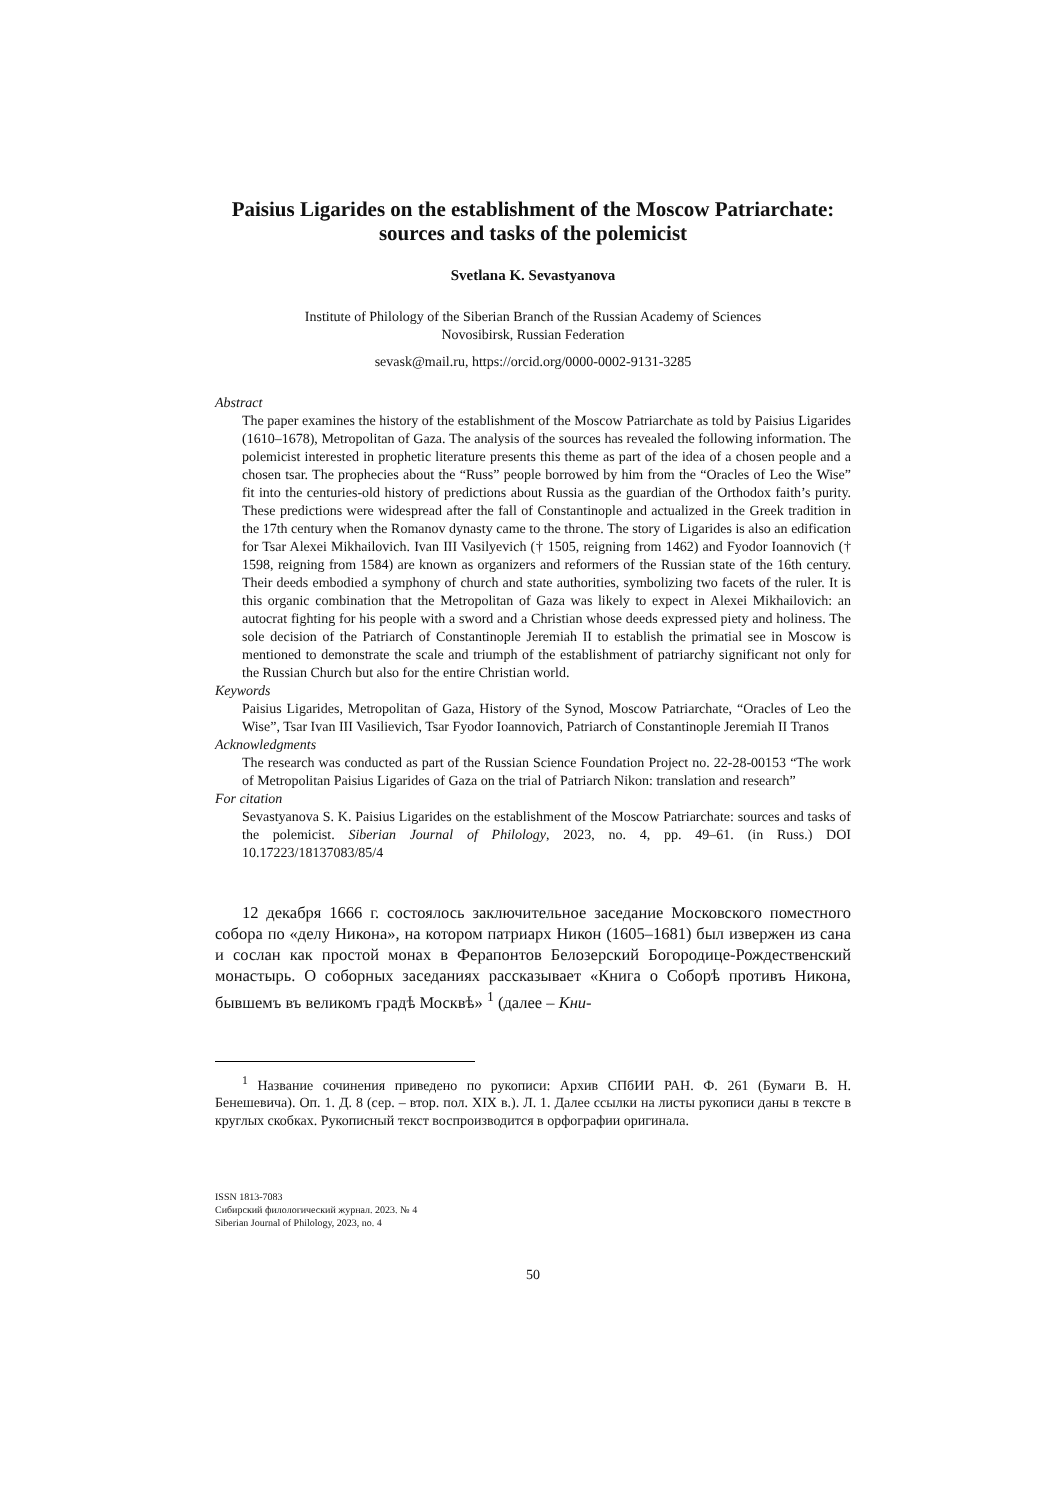Paisius Ligarides on the establishment of the Moscow Patriarchate:
sources and tasks of the polemicist
Svetlana K. Sevastyanova
Institute of Philology of the Siberian Branch of the Russian Academy of Sciences
Novosibirsk, Russian Federation
sevask@mail.ru, https://orcid.org/0000-0002-9131-3285
Abstract
The paper examines the history of the establishment of the Moscow Patriarchate as told by Paisius Ligarides (1610–1678), Metropolitan of Gaza. The analysis of the sources has revealed the following information. The polemicist interested in prophetic literature presents this theme as part of the idea of a chosen people and a chosen tsar. The prophecies about the “Russ” people borrowed by him from the “Oracles of Leo the Wise” fit into the centuries-old history of predictions about Russia as the guardian of the Orthodox faith’s purity. These predictions were widespread after the fall of Constantinople and actualized in the Greek tradition in the 17th century when the Romanov dynasty came to the throne. The story of Ligarides is also an edification for Tsar Alexei Mikhailovich. Ivan III Vasilyevich († 1505, reigning from 1462) and Fyodor Ioannovich († 1598, reigning from 1584) are known as organizers and reformers of the Russian state of the 16th century. Their deeds embodied a symphony of church and state authorities, symbolizing two facets of the ruler. It is this organic combination that the Metropolitan of Gaza was likely to expect in Alexei Mikhailovich: an autocrat fighting for his people with a sword and a Christian whose deeds expressed piety and holiness. The sole decision of the Patriarch of Constantinople Jeremiah II to establish the primatial see in Moscow is mentioned to demonstrate the scale and triumph of the establishment of patriarchy significant not only for the Russian Church but also for the entire Christian world.
Keywords
Paisius Ligarides, Metropolitan of Gaza, History of the Synod, Moscow Patriarchate, “Oracles of Leo the Wise”, Tsar Ivan III Vasilievich, Tsar Fyodor Ioannovich, Patriarch of Constantinople Jeremiah II Tranos
Acknowledgments
The research was conducted as part of the Russian Science Foundation Project no. 22-28-00153 “The work of Metropolitan Paisius Ligarides of Gaza on the trial of Patriarch Nikon: translation and research”
For citation
Sevastyanova S. K. Paisius Ligarides on the establishment of the Moscow Patriarchate: sources and tasks of the polemicist. Siberian Journal of Philology, 2023, no. 4, pp. 49–61. (in Russ.) DOI 10.17223/18137083/85/4
12 декабря 1666 г. состоялось заключительное заседание Московского поместного собора по «делу Никона», на котором патриарх Никон (1605–1681) был извержен из сана и сослан как простой монах в Ферапонтов Белозерский Богородице-Рождественский монастырь. О соборных заседаниях рассказывает «Книга о Соборѣ противъ Никона, бывшемъ въ великомъ градѣ Москвѣ» <sup>1</sup> (далее – Кни-
<sup>1</sup> Название сочинения приведено по рукописи: Архив СПбИИ РАН. Ф. 261 (Бумаги В. Н. Бенешевича). Оп. 1. Д. 8 (сер. – втор. пол. XIX в.). Л. 1. Далее ссылки на листы рукописи даны в тексте в круглых скобках. Рукописный текст воспроизводится в орфографии оригинала.
ISSN 1813-7083
Сибирский филологический журнал. 2023. № 4
Siberian Journal of Philology, 2023, no. 4
50